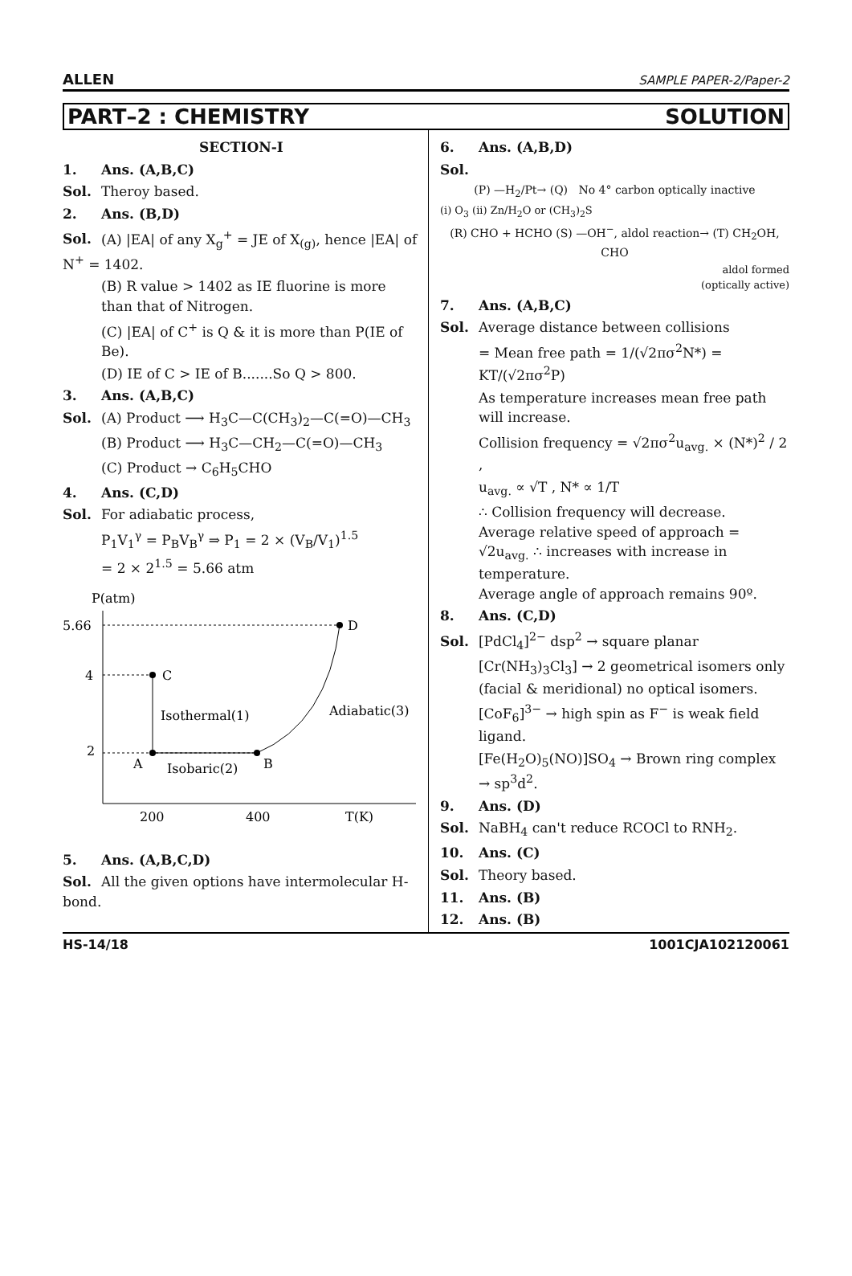ALLEN SAMPLE PAPER-2/Paper-2
PART–2 : CHEMISTRY SOLUTION
SECTION-I
1. Ans. (A,B,C)
Sol. Theroy based.
2. Ans. (B,D)
Sol. (A) |EA| of any X<sub>g</sub><sup>+</sup> = JE of X<sub>(g)</sub>, hence |EA| of N<sup>+</sup> = 1402.
(B) R value > 1402 as IE fluorine is more than that of Nitrogen.
(C) |EA| of C<sup>+</sup> is Q & it is more than P(IE of Be).
(D) IE of C > IE of B.......So Q > 800.
3. Ans. (A,B,C)
Sol. (A) Product ⟶ H<sub>3</sub>C—C(CH<sub>3</sub>)<sub>2</sub>—C(=O)—CH<sub>3</sub>
(B) Product ⟶ H<sub>3</sub>C—CH<sub>2</sub>—C(=O)—CH<sub>3</sub>
(C) Product → C<sub>6</sub>H<sub>5</sub>CHO
4. Ans. (C,D)
Sol. For adiabatic process,
P<sub>1</sub>V<sub>1</sub><sup>γ</sup> = P<sub>B</sub>V<sub>B</sub><sup>γ</sup> ⇒ P<sub>1</sub> = 2 × (V<sub>B</sub>/V<sub>1</sub>)<sup>1.5</sup>
= 2 × 2<sup>1.5</sup> = 5.66 atm
P(atm)
5.66
4
2
D
C
A
B
Isothermal(1)
Isobaric(2)
Adiabatic(3)
200
400
T(K)
5. Ans. (A,B,C,D)
Sol. All the given options have intermolecular H-bond.
6. Ans. (A,B,D)
Sol.
(P) —H<sub>2</sub>/Pt→ (Q) No 4° carbon optically inactive
(i) O<sub>3</sub> (ii) Zn/H<sub>2</sub>O or (CH<sub>3</sub>)<sub>2</sub>S
(R) CHO + HCHO (S) —OH<sup>−</sup>, aldol reaction→ (T) CH<sub>2</sub>OH, CHO
aldol formed
(optically active)
7. Ans. (A,B,C)
Sol. Average distance between collisions
= Mean free path = 1/(√2πσ<sup>2</sup>N*) = KT/(√2πσ<sup>2</sup>P)
As temperature increases mean free path will increase.
Collision frequency = √2πσ<sup>2</sup>u<sub>avg.</sub> × (N*)<sup>2</sup> / 2 ,
u<sub>avg.</sub> ∝ √T , N* ∝ 1/T
∴ Collision frequency will decrease.
Average relative speed of approach = √2u<sub>avg.</sub> ∴ increases with increase in temperature.
Average angle of approach remains 90º.
8. Ans. (C,D)
Sol. [PdCl<sub>4</sub>]<sup>2−</sup> dsp<sup>2</sup> → square planar
[Cr(NH<sub>3</sub>)<sub>3</sub>Cl<sub>3</sub>] → 2 geometrical isomers only (facial & meridional) no optical isomers.
[CoF<sub>6</sub>]<sup>3−</sup> → high spin as F<sup>−</sup> is weak field ligand.
[Fe(H<sub>2</sub>O)<sub>5</sub>(NO)]SO<sub>4</sub> → Brown ring complex → sp<sup>3</sup>d<sup>2</sup>.
9. Ans. (D)
Sol. NaBH<sub>4</sub> can't reduce RCOCl to RNH<sub>2</sub>.
10. Ans. (C)
Sol. Theory based.
11. Ans. (B)
12. Ans. (B)
HS-14/18 1001CJA102120061